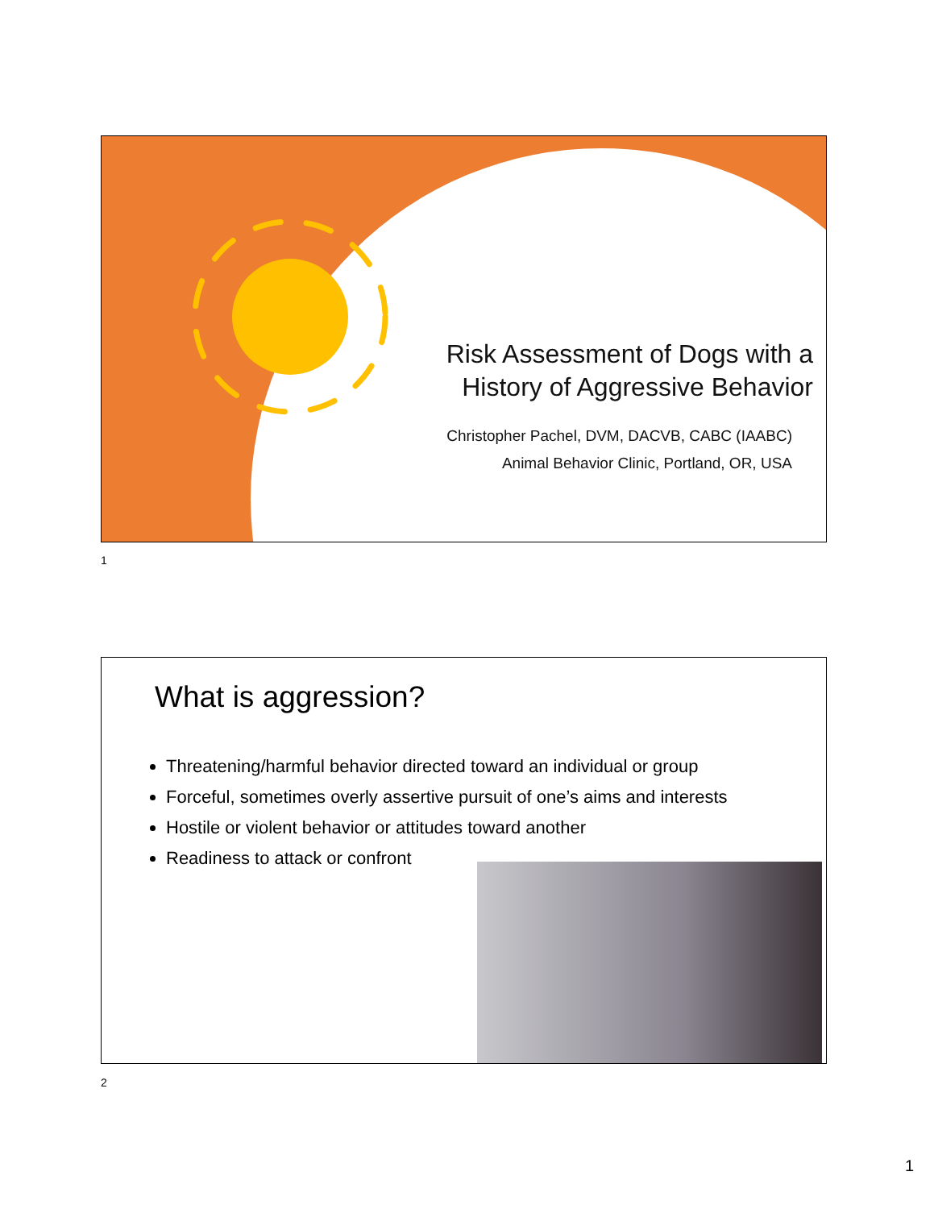Risk Assessment of Dogs with a
History of Aggressive Behavior
Christopher Pachel, DVM, DACVB, CABC (IAABC)
Animal Behavior Clinic, Portland, OR, USA
1
What is aggression?
Threatening/harmful behavior directed toward an individual or group
Forceful, sometimes overly assertive pursuit of one’s aims and interests
Hostile or violent behavior or attitudes toward another
Readiness to attack or confront
2
1